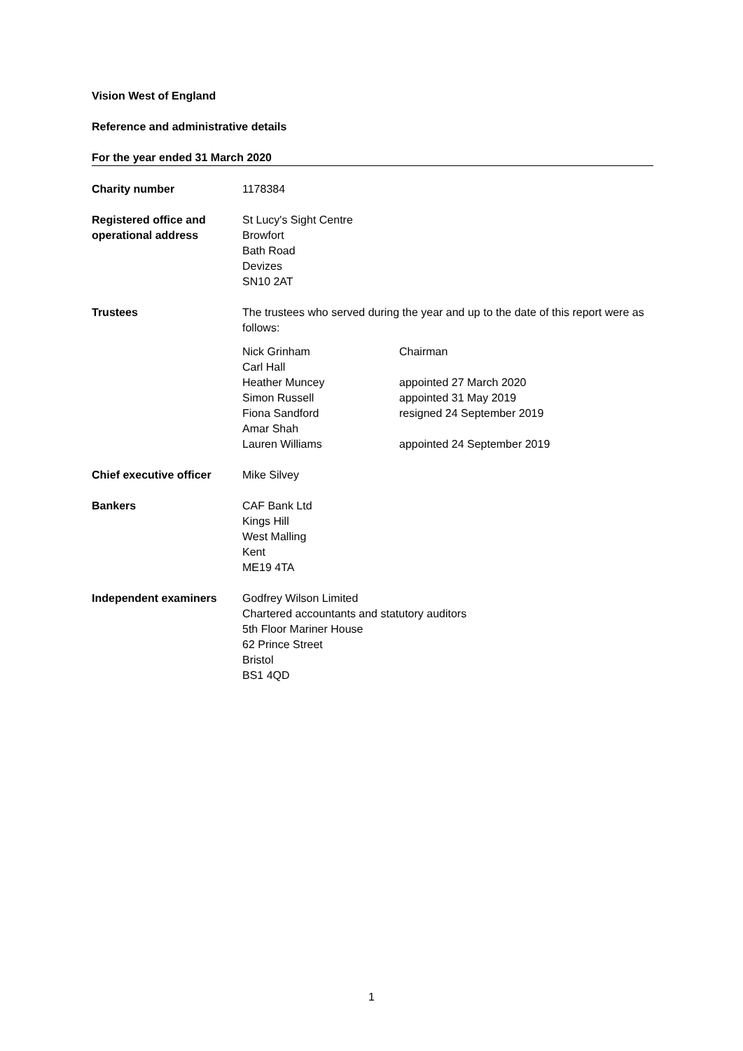Vision West of England
Reference and administrative details
For the year ended 31 March 2020
Charity number 1178384
Registered office and operational address
St Lucy's Sight Centre
Browfort
Bath Road
Devizes
SN10 2AT
Trustees The trustees who served during the year and up to the date of this report were as follows:
Nick Grinham Chairman
Carl Hall
Heather Muncey appointed 27 March 2020
Simon Russell appointed 31 May 2019
Fiona Sandford resigned 24 September 2019
Amar Shah
Lauren Williams appointed 24 September 2019
Chief executive officer
Mike Silvey
Bankers CAF Bank Ltd
Kings Hill
West Malling
Kent
ME19 4TA
Independent examiners Godfrey Wilson Limited
Chartered accountants and statutory auditors
5th Floor Mariner House
62 Prince Street
Bristol
BS1 4QD
1